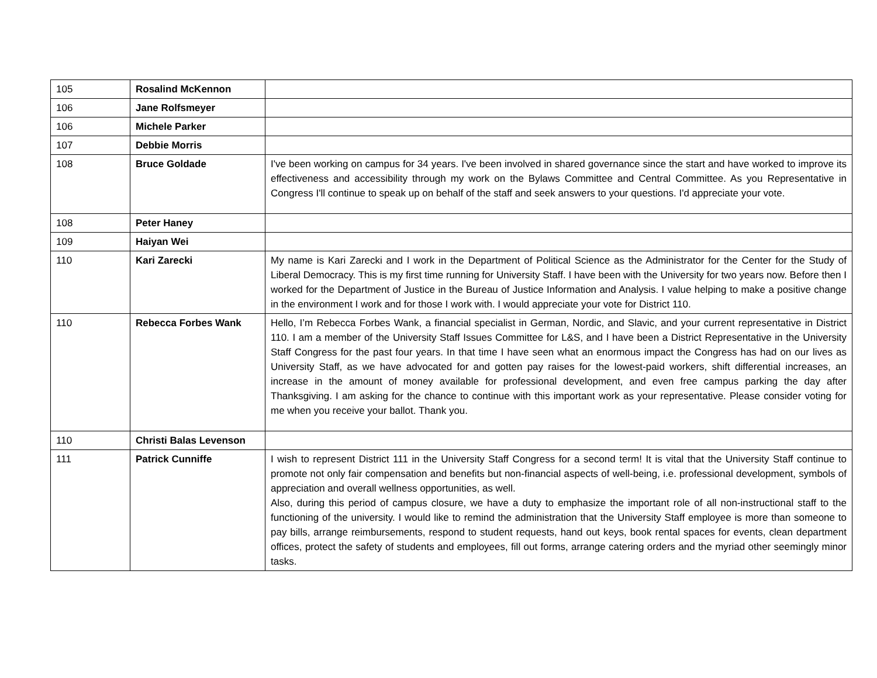| 105 | Rosalind McKennon | |
| 106 | Jane Rolfsmeyer | |
| 106 | Michele Parker | |
| 107 | Debbie Morris | |
| 108 | Bruce Goldade | I've been working on campus for 34 years. I've been involved in shared governance since the start and have worked to improve its effectiveness and accessibility through my work on the Bylaws Committee and Central Committee. As you Representative in Congress I'll continue to speak up on behalf of the staff and seek answers to your questions. I'd appreciate your vote. |
| 108 | Peter Haney | |
| 109 | Haiyan Wei | |
| 110 | Kari Zarecki | My name is Kari Zarecki and I work in the Department of Political Science as the Administrator for the Center for the Study of Liberal Democracy. This is my first time running for University Staff. I have been with the University for two years now. Before then I worked for the Department of Justice in the Bureau of Justice Information and Analysis. I value helping to make a positive change in the environment I work and for those I work with. I would appreciate your vote for District 110. |
| 110 | Rebecca Forbes Wank | Hello, I’m Rebecca Forbes Wank, a financial specialist in German, Nordic, and Slavic, and your current representative in District 110. I am a member of the University Staff Issues Committee for L&S, and I have been a District Representative in the University Staff Congress for the past four years. In that time I have seen what an enormous impact the Congress has had on our lives as University Staff, as we have advocated for and gotten pay raises for the lowest-paid workers, shift differential increases, an increase in the amount of money available for professional development, and even free campus parking the day after Thanksgiving. I am asking for the chance to continue with this important work as your representative. Please consider voting for me when you receive your ballot. Thank you. |
| 110 | Christi Balas Levenson | |
| 111 | Patrick Cunniffe | I wish to represent District 111 in the University Staff Congress for a second term! It is vital that the University Staff continue to promote not only fair compensation and benefits but non-financial aspects of well-being, i.e. professional development, symbols of appreciation and overall wellness opportunities, as well. Also, during this period of campus closure, we have a duty to emphasize the important role of all non-instructional staff to the functioning of the university. I would like to remind the administration that the University Staff employee is more than someone to pay bills, arrange reimbursements, respond to student requests, hand out keys, book rental spaces for events, clean department offices, protect the safety of students and employees, fill out forms, arrange catering orders and the myriad other seemingly minor tasks. |